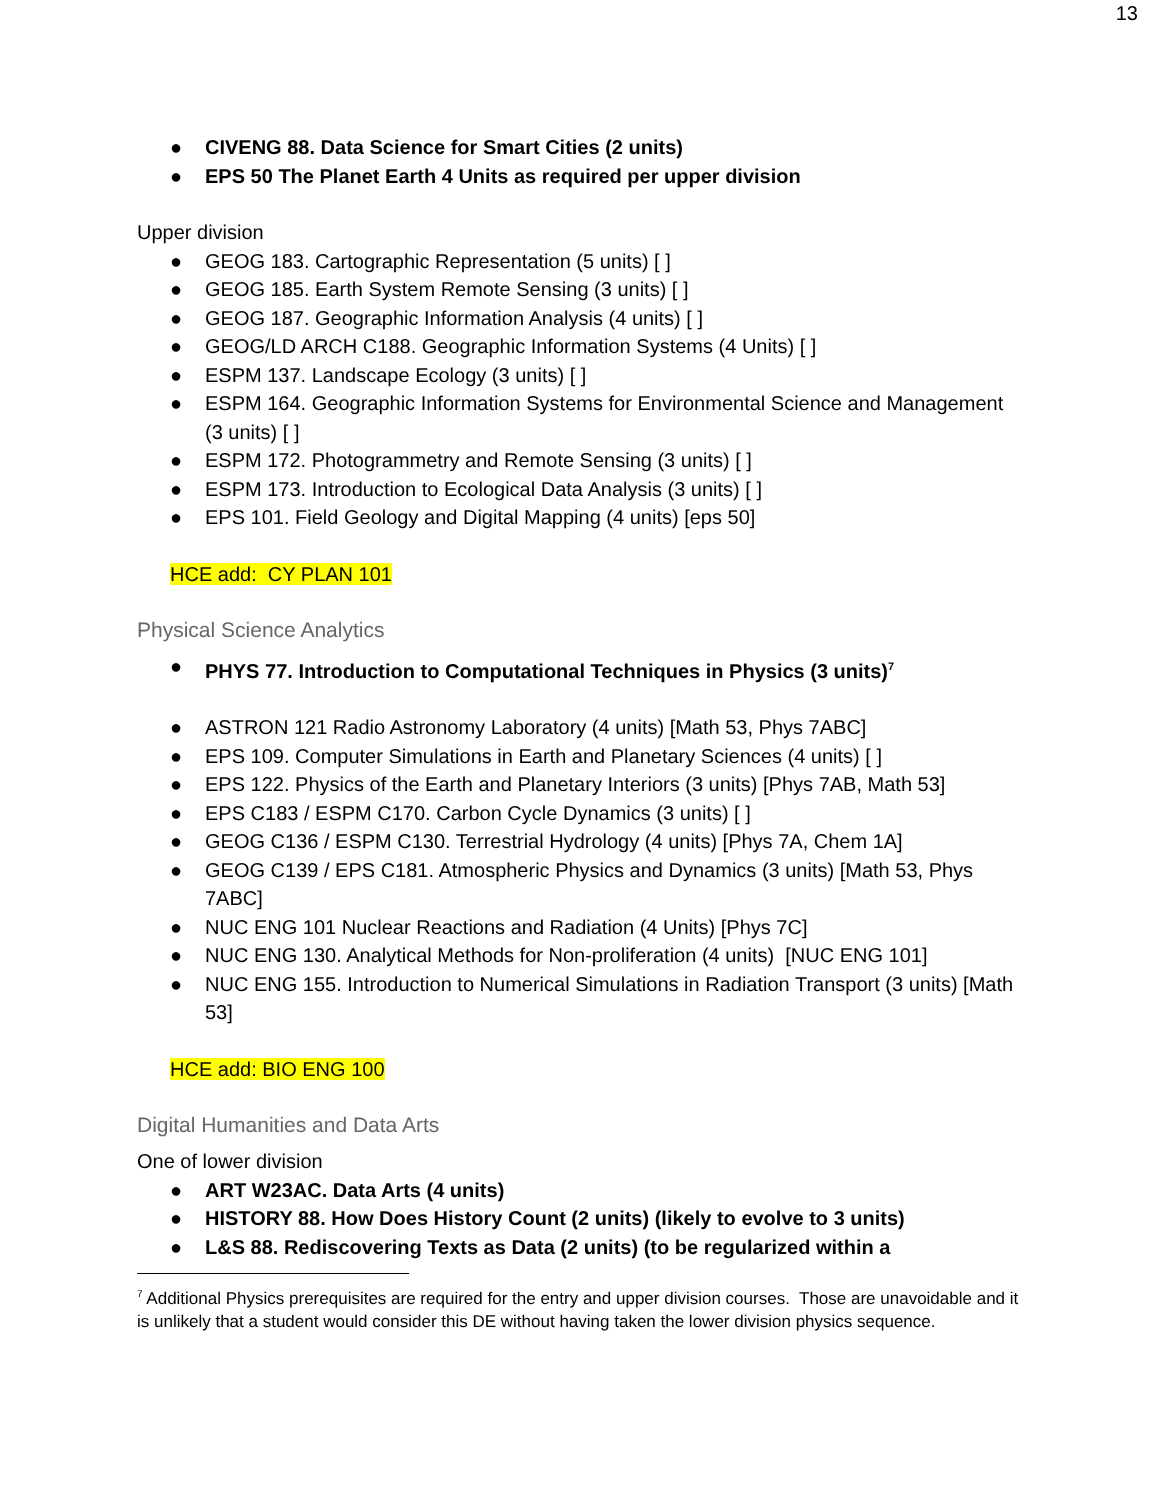13
● CIVENG 88. Data Science for Smart Cities (2 units)
● EPS 50 The Planet Earth 4 Units as required per upper division
Upper division
● GEOG 183. Cartographic Representation (5 units) [ ]
● GEOG 185. Earth System Remote Sensing (3 units) [ ]
● GEOG 187. Geographic Information Analysis (4 units) [ ]
● GEOG/LD ARCH C188. Geographic Information Systems (4 Units) [ ]
● ESPM 137. Landscape Ecology (3 units) [ ]
● ESPM 164. Geographic Information Systems for Environmental Science and Management (3 units) [ ]
● ESPM 172. Photogrammetry and Remote Sensing (3 units) [ ]
● ESPM 173. Introduction to Ecological Data Analysis (3 units) [ ]
● EPS 101. Field Geology and Digital Mapping (4 units) [eps 50]
HCE add: CY PLAN 101
Physical Science Analytics
● PHYS 77. Introduction to Computational Techniques in Physics (3 units)<sup>7</sup>
● ASTRON 121 Radio Astronomy Laboratory (4 units) [Math 53, Phys 7ABC]
● EPS 109. Computer Simulations in Earth and Planetary Sciences (4 units) [ ]
● EPS 122. Physics of the Earth and Planetary Interiors (3 units) [Phys 7AB, Math 53]
● EPS C183 / ESPM C170. Carbon Cycle Dynamics (3 units) [ ]
● GEOG C136 / ESPM C130. Terrestrial Hydrology (4 units) [Phys 7A, Chem 1A]
● GEOG C139 / EPS C181. Atmospheric Physics and Dynamics (3 units) [Math 53, Phys 7ABC]
● NUC ENG 101 Nuclear Reactions and Radiation (4 Units) [Phys 7C]
● NUC ENG 130. Analytical Methods for Non-proliferation (4 units) [NUC ENG 101]
● NUC ENG 155. Introduction to Numerical Simulations in Radiation Transport (3 units) [Math 53]
HCE add: BIO ENG 100
Digital Humanities and Data Arts
One of lower division
● ART W23AC. Data Arts (4 units)
● HISTORY 88. How Does History Count (2 units) (likely to evolve to 3 units)
● L&S 88. Rediscovering Texts as Data (2 units) (to be regularized within a
<sup>7</sup> Additional Physics prerequisites are required for the entry and upper division courses. Those are unavoidable and it is unlikely that a student would consider this DE without having taken the lower division physics sequence.